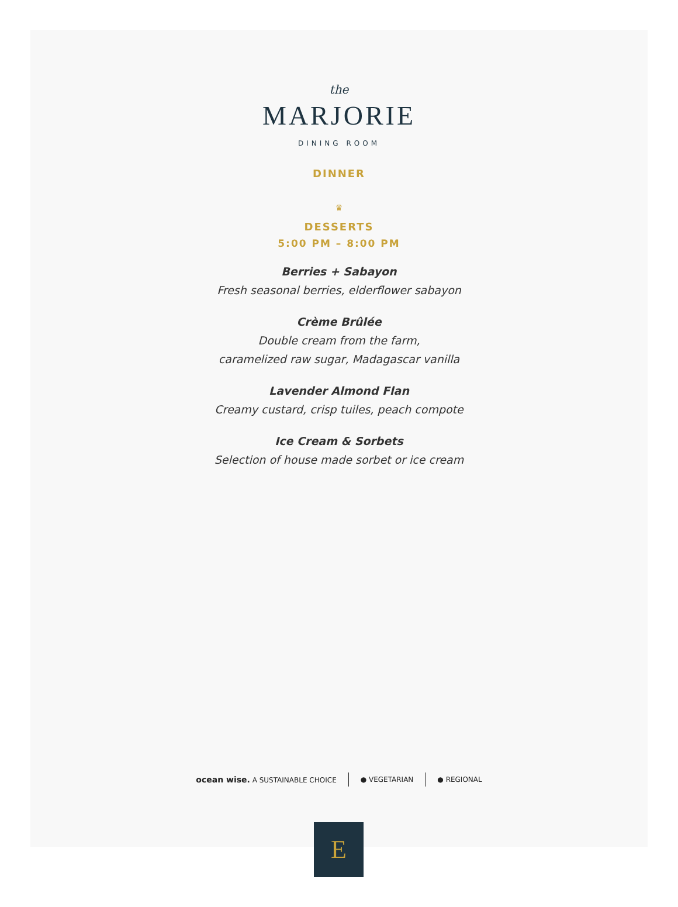the
MARJORIE
DINING ROOM
DINNER
♛
DESSERTS
5:00 PM – 8:00 PM
Berries + Sabayon
Fresh seasonal berries, elderflower sabayon
Crème Brûlée
Double cream from the farm,
caramelized raw sugar, Madagascar vanilla
Lavender Almond Flan
Creamy custard, crisp tuiles, peach compote
Ice Cream & Sorbets
Selection of house made sorbet or ice cream
ocean wise. A SUSTAINABLE CHOICE ● VEGETARIAN ● REGIONAL
E